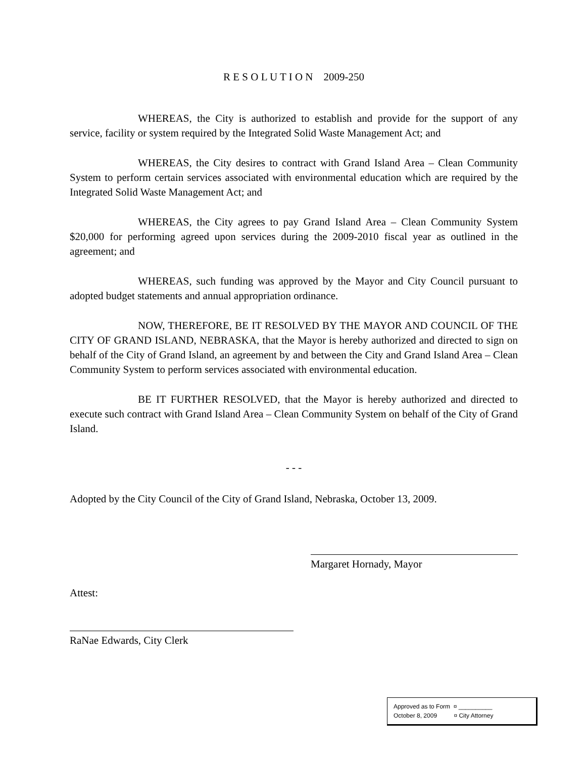R E S O L U T I O N 2009-250
WHEREAS, the City is authorized to establish and provide for the support of any service, facility or system required by the Integrated Solid Waste Management Act; and
WHEREAS, the City desires to contract with Grand Island Area – Clean Community System to perform certain services associated with environmental education which are required by the Integrated Solid Waste Management Act; and
WHEREAS, the City agrees to pay Grand Island Area – Clean Community System $20,000 for performing agreed upon services during the 2009-2010 fiscal year as outlined in the agreement; and
WHEREAS, such funding was approved by the Mayor and City Council pursuant to adopted budget statements and annual appropriation ordinance.
NOW, THEREFORE, BE IT RESOLVED BY THE MAYOR AND COUNCIL OF THE CITY OF GRAND ISLAND, NEBRASKA, that the Mayor is hereby authorized and directed to sign on behalf of the City of Grand Island, an agreement by and between the City and Grand Island Area – Clean Community System to perform services associated with environmental education.
BE IT FURTHER RESOLVED, that the Mayor is hereby authorized and directed to execute such contract with Grand Island Area – Clean Community System on behalf of the City of Grand Island.
- - -
Adopted by the City Council of the City of Grand Island, Nebraska, October 13, 2009.
Margaret Hornady, Mayor
Attest:
RaNae Edwards, City Clerk
Approved as to Form ¤ __________
October 8, 2009 ¤ City Attorney